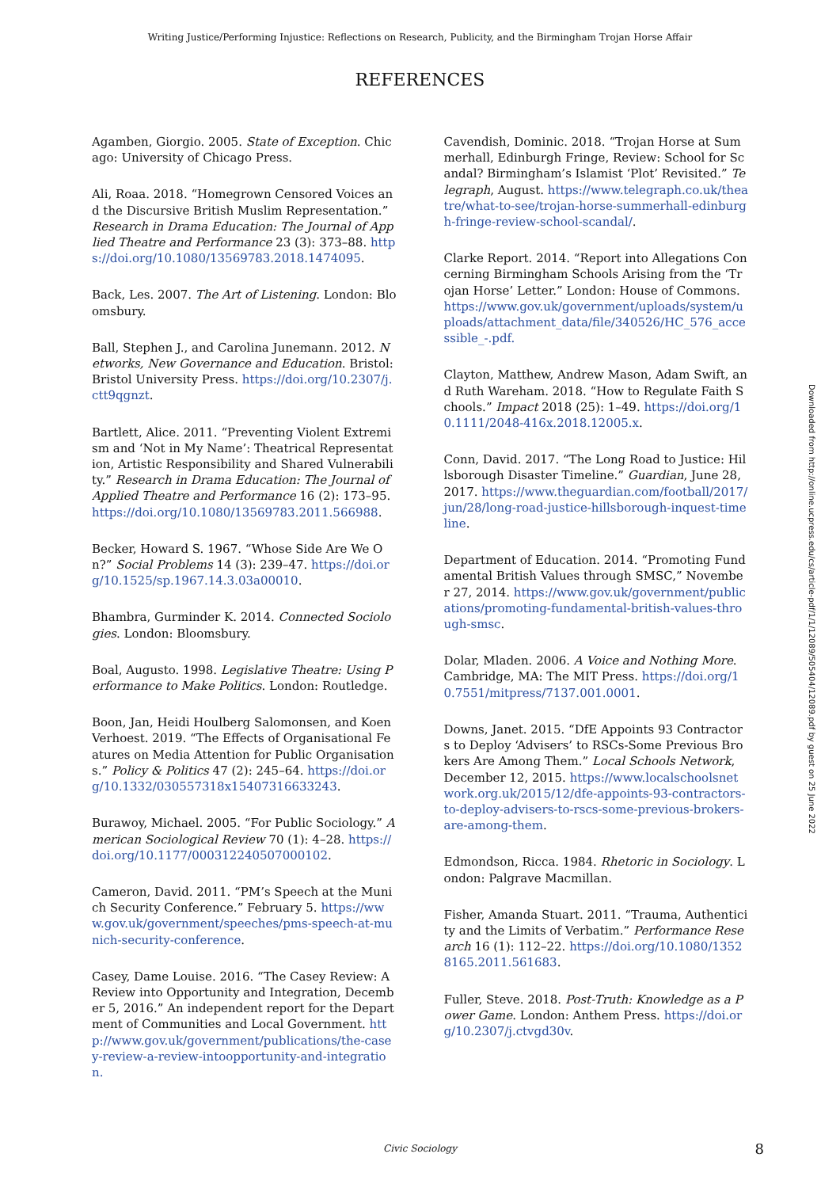Writing Justice/Performing Injustice: Reflections on Research, Publicity, and the Birmingham Trojan Horse Affair
REFERENCES
Agamben, Giorgio. 2005. State of Exception. Chicago: University of Chicago Press.
Ali, Roaa. 2018. “Homegrown Censored Voices and the Discursive British Muslim Representation.” Research in Drama Education: The Journal of Applied Theatre and Performance 23 (3): 373–88. https://doi.org/10.1080/13569783.2018.1474095.
Back, Les. 2007. The Art of Listening. London: Bloomsbury.
Ball, Stephen J., and Carolina Junemann. 2012. Networks, New Governance and Education. Bristol: Bristol University Press. https://doi.org/10.2307/j.ctt9qgnzt.
Bartlett, Alice. 2011. “Preventing Violent Extremism and ‘Not in My Name’: Theatrical Representation, Artistic Responsibility and Shared Vulnerability.” Research in Drama Education: The Journal of Applied Theatre and Performance 16 (2): 173–95. https://doi.org/10.1080/13569783.2011.566988.
Becker, Howard S. 1967. “Whose Side Are We On?” Social Problems 14 (3): 239–47. https://doi.org/10.1525/sp.1967.14.3.03a00010.
Bhambra, Gurminder K. 2014. Connected Sociologies. London: Bloomsbury.
Boal, Augusto. 1998. Legislative Theatre: Using Performance to Make Politics. London: Routledge.
Boon, Jan, Heidi Houlberg Salomonsen, and Koen Verhoest. 2019. “The Effects of Organisational Features on Media Attention for Public Organisations.” Policy & Politics 47 (2): 245–64. https://doi.org/10.1332/030557318x15407316633243.
Burawoy, Michael. 2005. “For Public Sociology.” American Sociological Review 70 (1): 4–28. https://doi.org/10.1177/000312240507000102.
Cameron, David. 2011. “PM’s Speech at the Munich Security Conference.” February 5. https://www.gov.uk/government/speeches/pms-speech-at-munich-security-conference.
Casey, Dame Louise. 2016. “The Casey Review: A Review into Opportunity and Integration, December 5, 2016.” An independent report for the Department of Communities and Local Government. http://www.gov.uk/government/publications/the-casey-review-a-review-intoopportunity-and-integration.
Cavendish, Dominic. 2018. “Trojan Horse at Summerhall, Edinburgh Fringe, Review: School for Scandal? Birmingham’s Islamist ‘Plot’ Revisited.” Telegraph, August. https://www.telegraph.co.uk/theatre/what-to-see/trojan-horse-summerhall-edinburgh-fringe-review-school-scandal/.
Clarke Report. 2014. “Report into Allegations Concerning Birmingham Schools Arising from the ‘Trojan Horse’ Letter.” London: House of Commons. https://www.gov.uk/government/uploads/system/uploads/attachment_data/file/340526/HC_576_accessible_-.pdf.
Clayton, Matthew, Andrew Mason, Adam Swift, and Ruth Wareham. 2018. “How to Regulate Faith Schools.” Impact 2018 (25): 1–49. https://doi.org/10.1111/2048-416x.2018.12005.x.
Conn, David. 2017. “The Long Road to Justice: Hillsborough Disaster Timeline.” Guardian, June 28, 2017. https://www.theguardian.com/football/2017/jun/28/long-road-justice-hillsborough-inquest-timeline.
Department of Education. 2014. “Promoting Fundamental British Values through SMSC,” November 27, 2014. https://www.gov.uk/government/publications/promoting-fundamental-british-values-through-smsc.
Dolar, Mladen. 2006. A Voice and Nothing More. Cambridge, MA: The MIT Press. https://doi.org/10.7551/mitpress/7137.001.0001.
Downs, Janet. 2015. “DfE Appoints 93 Contractors to Deploy ‘Advisers’ to RSCs-Some Previous Brokers Are Among Them.” Local Schools Network, December 12, 2015. https://www.localschoolsnetwork.org.uk/2015/12/dfe-appoints-93-contractors-to-deploy-advisers-to-rscs-some-previous-brokers-are-among-them.
Edmondson, Ricca. 1984. Rhetoric in Sociology. London: Palgrave Macmillan.
Fisher, Amanda Stuart. 2011. “Trauma, Authenticity and the Limits of Verbatim.” Performance Research 16 (1): 112–22. https://doi.org/10.1080/13528165.2011.561683.
Fuller, Steve. 2018. Post-Truth: Knowledge as a Power Game. London: Anthem Press. https://doi.org/10.2307/j.ctvgd30v.
Downloaded from http://online.ucpress.edu/cs/article-pdf/1/1/12089/505404/12089.pdf by guest on 25 June 2022
Civic Sociology 8